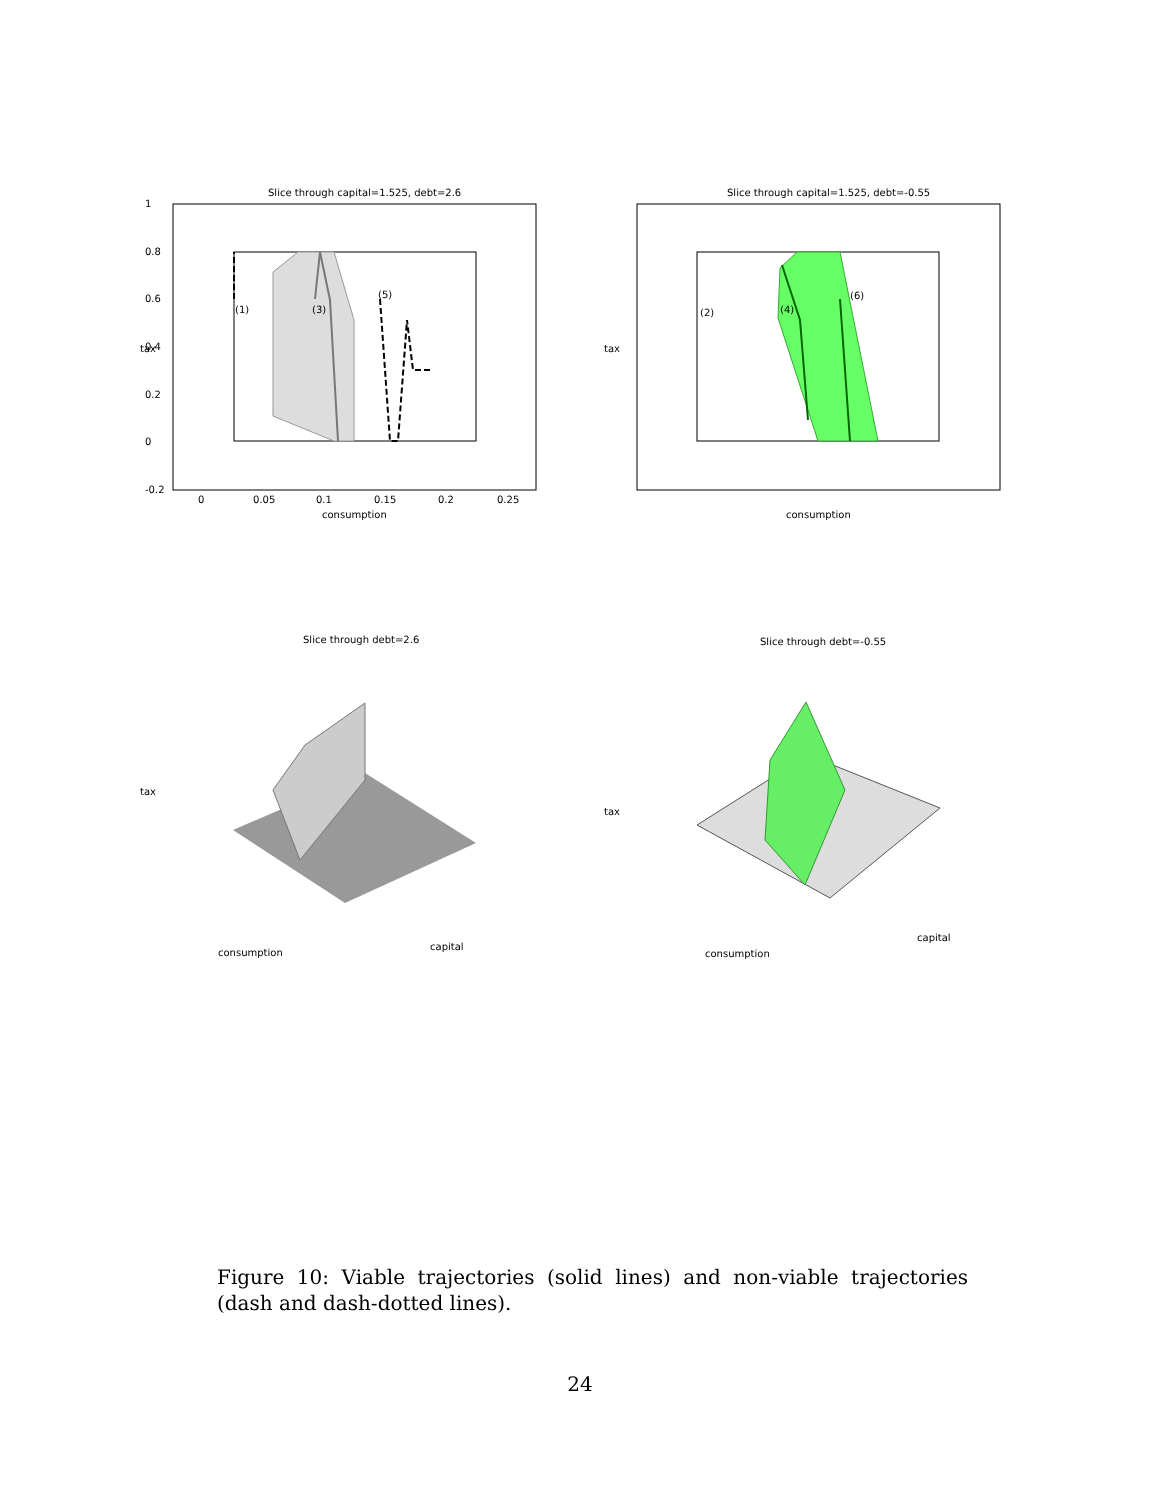Slice through capital=1.525, debt=2.6
(1)
(3)
(5)
tax
consumption
1
0.8
0.6
0.4
0.2
0
-0.2
0
0.05
0.1
0.15
0.2
0.25
Slice through capital=1.525, debt=-0.55
(2)
(4)
(6)
tax
consumption
Slice through debt=2.6
tax
consumption
capital
Slice through debt=-0.55
tax
consumption
capital
Figure 10: Viable trajectories (solid lines) and non-viable trajectories (dash and dash-dotted lines).
24